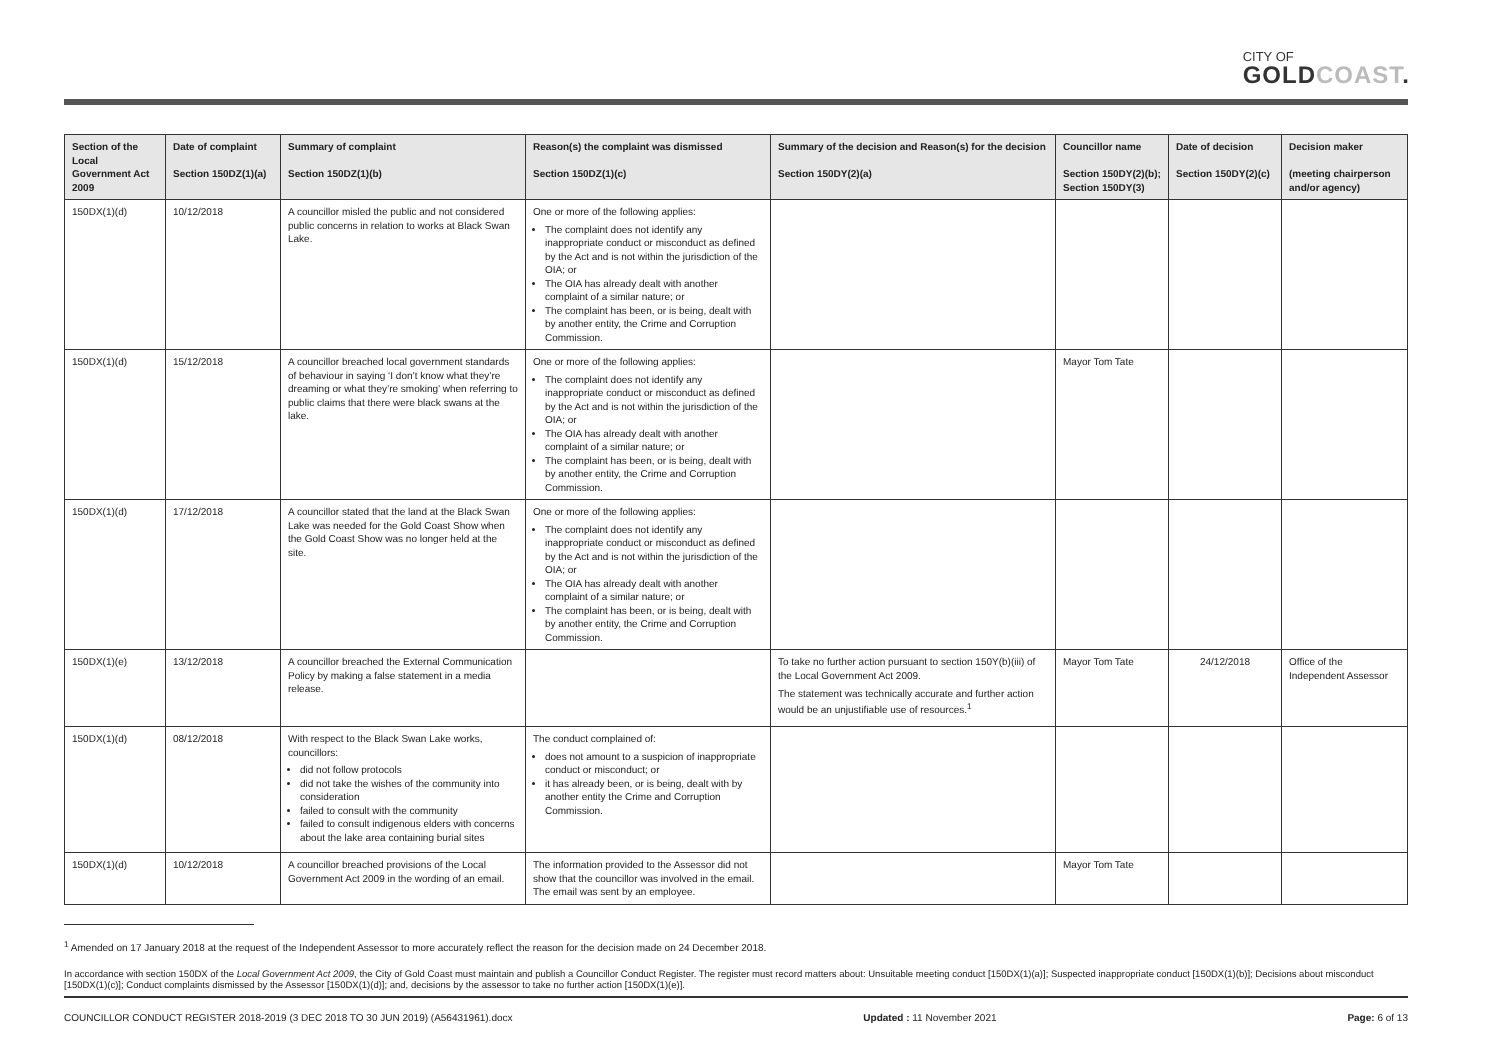CITY OF
GOLDCOAST.
| Section of the Local Government Act 2009 | Date of complaint Section 150DZ(1)(a) | Summary of complaint Section 150DZ(1)(b) | Reason(s) the complaint was dismissed Section 150DZ(1)(c) | Summary of the decision and Reason(s) for the decision Section 150DY(2)(a) | Councillor name Section 150DY(2)(b); Section 150DY(3) | Date of decision Section 150DY(2)(c) | Decision maker (meeting chairperson and/or agency) |
| --- | --- | --- | --- | --- | --- | --- | --- |
| 150DX(1)(d) | 10/12/2018 | A councillor misled the public and not considered public concerns in relation to works at Black Swan Lake. | One or more of the following applies: The complaint does not identify any inappropriate conduct or misconduct as defined by the Act and is not within the jurisdiction of the OIA; or The OIA has already dealt with another complaint of a similar nature; or The complaint has been, or is being, dealt with by another entity, the Crime and Corruption Commission. | | | | |
| 150DX(1)(d) | 15/12/2018 | A councillor breached local government standards of behaviour in saying ‘I don’t know what they’re dreaming or what they’re smoking’ when referring to public claims that there were black swans at the lake. | One or more of the following applies: The complaint does not identify any inappropriate conduct or misconduct as defined by the Act and is not within the jurisdiction of the OIA; or The OIA has already dealt with another complaint of a similar nature; or The complaint has been, or is being, dealt with by another entity, the Crime and Corruption Commission. | | Mayor Tom Tate | | |
| 150DX(1)(d) | 17/12/2018 | A councillor stated that the land at the Black Swan Lake was needed for the Gold Coast Show when the Gold Coast Show was no longer held at the site. | One or more of the following applies: The complaint does not identify any inappropriate conduct or misconduct as defined by the Act and is not within the jurisdiction of the OIA; or The OIA has already dealt with another complaint of a similar nature; or The complaint has been, or is being, dealt with by another entity, the Crime and Corruption Commission. | | | | |
| 150DX(1)(e) | 13/12/2018 | A councillor breached the External Communication Policy by making a false statement in a media release. | | To take no further action pursuant to section 150Y(b)(iii) of the Local Government Act 2009. The statement was technically accurate and further action would be an unjustifiable use of resources.<sup>1</sup> | Mayor Tom Tate | 24/12/2018 | Office of the Independent Assessor |
| 150DX(1)(d) | 08/12/2018 | With respect to the Black Swan Lake works, councillors: did not follow protocols did not take the wishes of the community into consideration failed to consult with the community failed to consult indigenous elders with concerns about the lake area containing burial sites | The conduct complained of: does not amount to a suspicion of inappropriate conduct or misconduct; or it has already been, or is being, dealt with by another entity the Crime and Corruption Commission. | | | | |
| 150DX(1)(d) | 10/12/2018 | A councillor breached provisions of the Local Government Act 2009 in the wording of an email. | The information provided to the Assessor did not show that the councillor was involved in the email. The email was sent by an employee. | | Mayor Tom Tate | | |
<sup>1</sup> Amended on 17 January 2018 at the request of the Independent Assessor to more accurately reflect the reason for the decision made on 24 December 2018.
In accordance with section 150DX of the Local Government Act 2009, the City of Gold Coast must maintain and publish a Councillor Conduct Register. The register must record matters about: Unsuitable meeting conduct [150DX(1)(a)]; Suspected inappropriate conduct [150DX(1)(b)]; Decisions about misconduct [150DX(1)(c)]; Conduct complaints dismissed by the Assessor [150DX(1)(d)]; and, decisions by the assessor to take no further action [150DX(1)(e)].
COUNCILLOR CONDUCT REGISTER 2018-2019 (3 DEC 2018 TO 30 JUN 2019) (A56431961).docx Updated : 11 November 2021 Page: 6 of 13